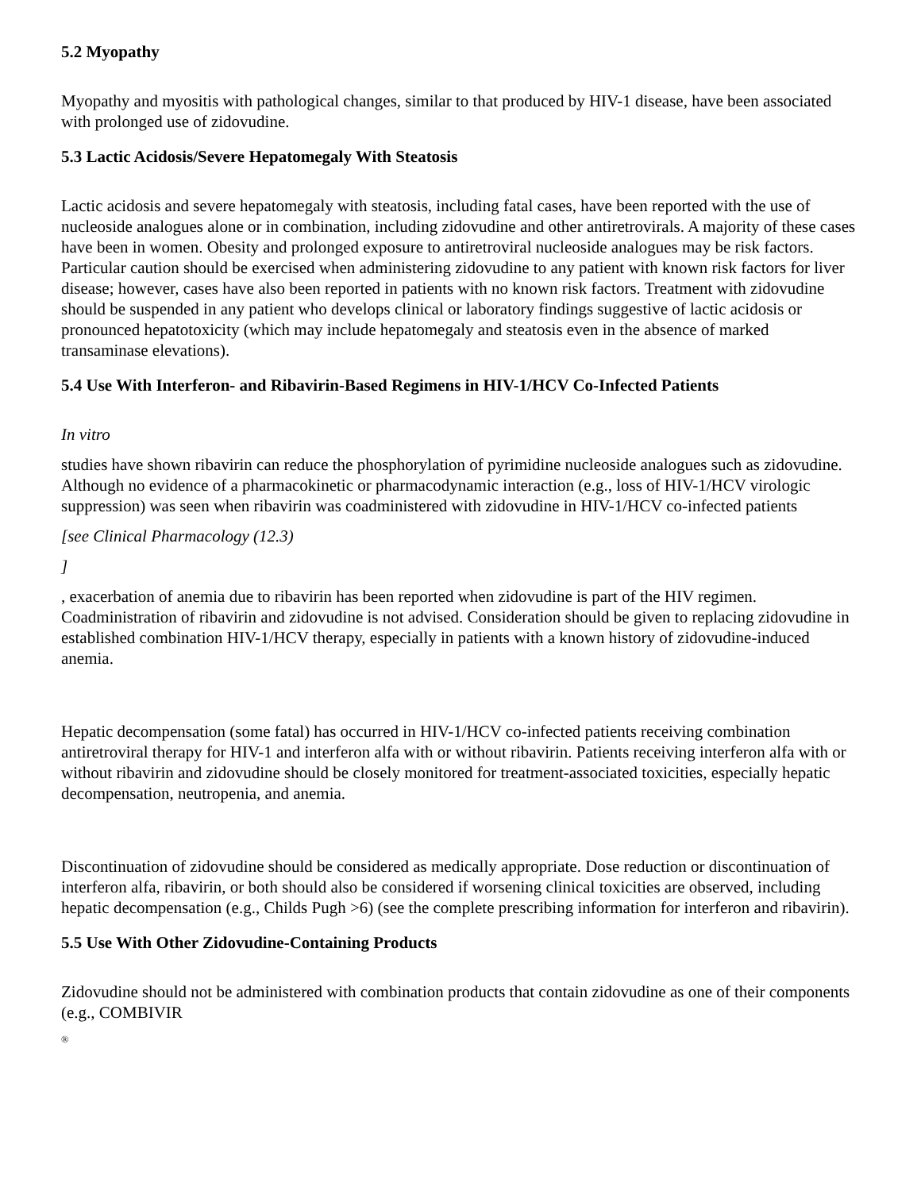5.2 Myopathy
Myopathy and myositis with pathological changes, similar to that produced by HIV-1 disease, have been associated with prolonged use of zidovudine.
5.3 Lactic Acidosis/Severe Hepatomegaly With Steatosis
Lactic acidosis and severe hepatomegaly with steatosis, including fatal cases, have been reported with the use of nucleoside analogues alone or in combination, including zidovudine and other antiretrovirals. A majority of these cases have been in women. Obesity and prolonged exposure to antiretroviral nucleoside analogues may be risk factors. Particular caution should be exercised when administering zidovudine to any patient with known risk factors for liver disease; however, cases have also been reported in patients with no known risk factors. Treatment with zidovudine should be suspended in any patient who develops clinical or laboratory findings suggestive of lactic acidosis or pronounced hepatotoxicity (which may include hepatomegaly and steatosis even in the absence of marked transaminase elevations).
5.4 Use With Interferon- and Ribavirin-Based Regimens in HIV-1/HCV Co-Infected Patients
In vitro
studies have shown ribavirin can reduce the phosphorylation of pyrimidine nucleoside analogues such as zidovudine. Although no evidence of a pharmacokinetic or pharmacodynamic interaction (e.g., loss of HIV-1/HCV virologic suppression) was seen when ribavirin was coadministered with zidovudine in HIV-1/HCV co-infected patients
[see Clinical Pharmacology (12.3)
]
, exacerbation of anemia due to ribavirin has been reported when zidovudine is part of the HIV regimen. Coadministration of ribavirin and zidovudine is not advised. Consideration should be given to replacing zidovudine in established combination HIV-1/HCV therapy, especially in patients with a known history of zidovudine-induced anemia.
Hepatic decompensation (some fatal) has occurred in HIV-1/HCV co-infected patients receiving combination antiretroviral therapy for HIV-1 and interferon alfa with or without ribavirin. Patients receiving interferon alfa with or without ribavirin and zidovudine should be closely monitored for treatment-associated toxicities, especially hepatic decompensation, neutropenia, and anemia.
Discontinuation of zidovudine should be considered as medically appropriate. Dose reduction or discontinuation of interferon alfa, ribavirin, or both should also be considered if worsening clinical toxicities are observed, including hepatic decompensation (e.g., Childs Pugh >6) (see the complete prescribing information for interferon and ribavirin).
5.5 Use With Other Zidovudine-Containing Products
Zidovudine should not be administered with combination products that contain zidovudine as one of their components (e.g., COMBIVIR
<sup>®</sup>